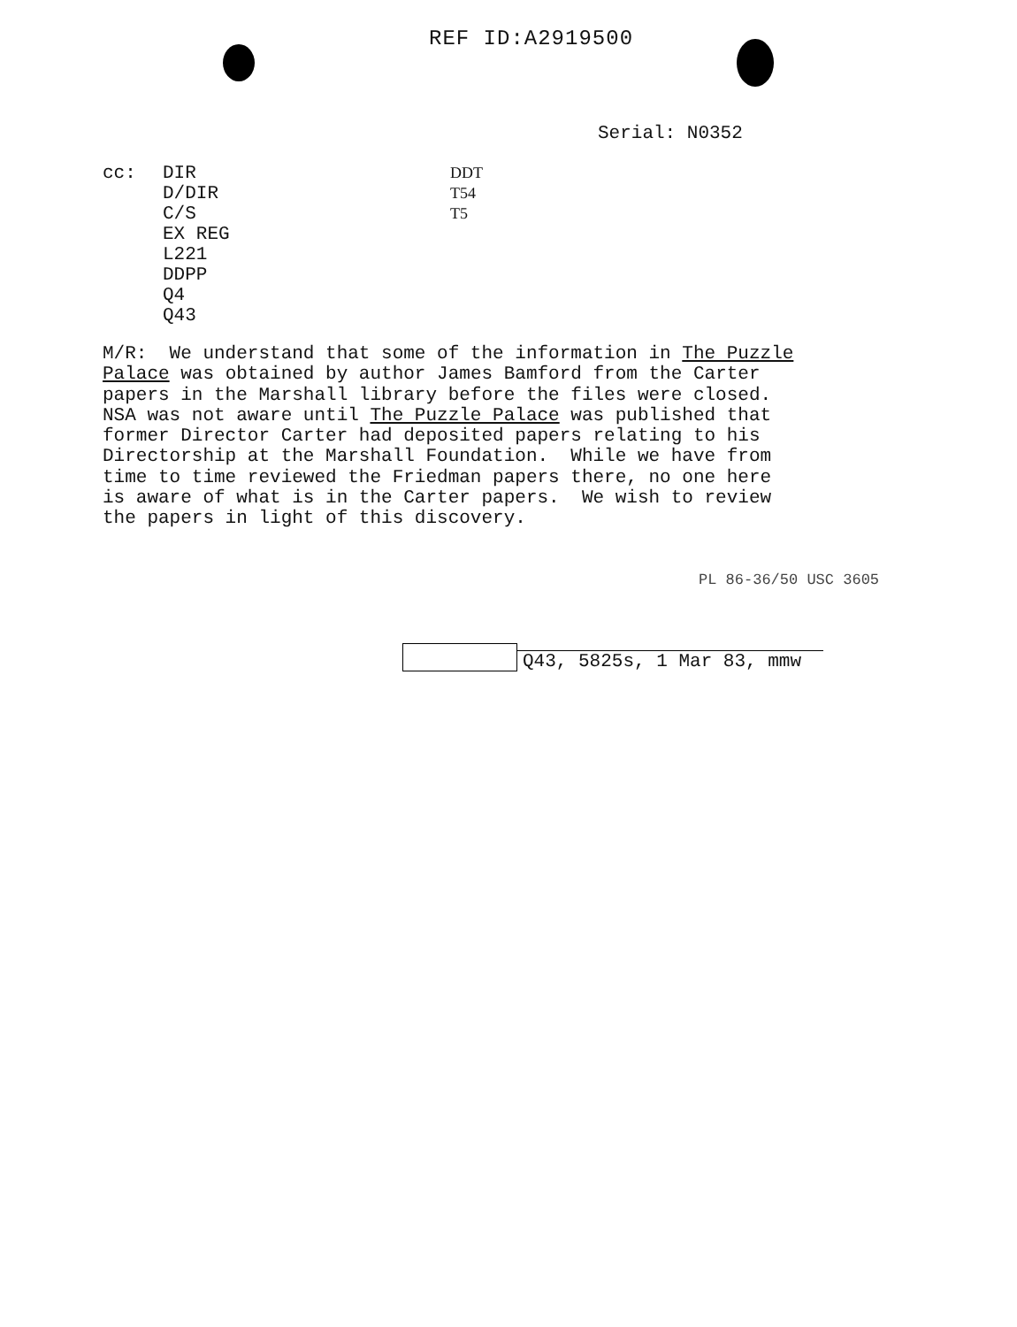REF ID:A2919500
Serial: N0352
cc: DIR
D/DIR
C/S
EX REG
L221
DDPP
Q4
Q43
DDT
T54
T5
M/R: We understand that some of the information in The Puzzle Palace was obtained by author James Bamford from the Carter papers in the Marshall library before the files were closed. NSA was not aware until The Puzzle Palace was published that former Director Carter had deposited papers relating to his Directorship at the Marshall Foundation. While we have from time to time reviewed the Friedman papers there, no one here is aware of what is in the Carter papers. We wish to review the papers in light of this discovery.
PL 86-36/50 USC 3605
Q43, 5825s, 1 Mar 83, mmw